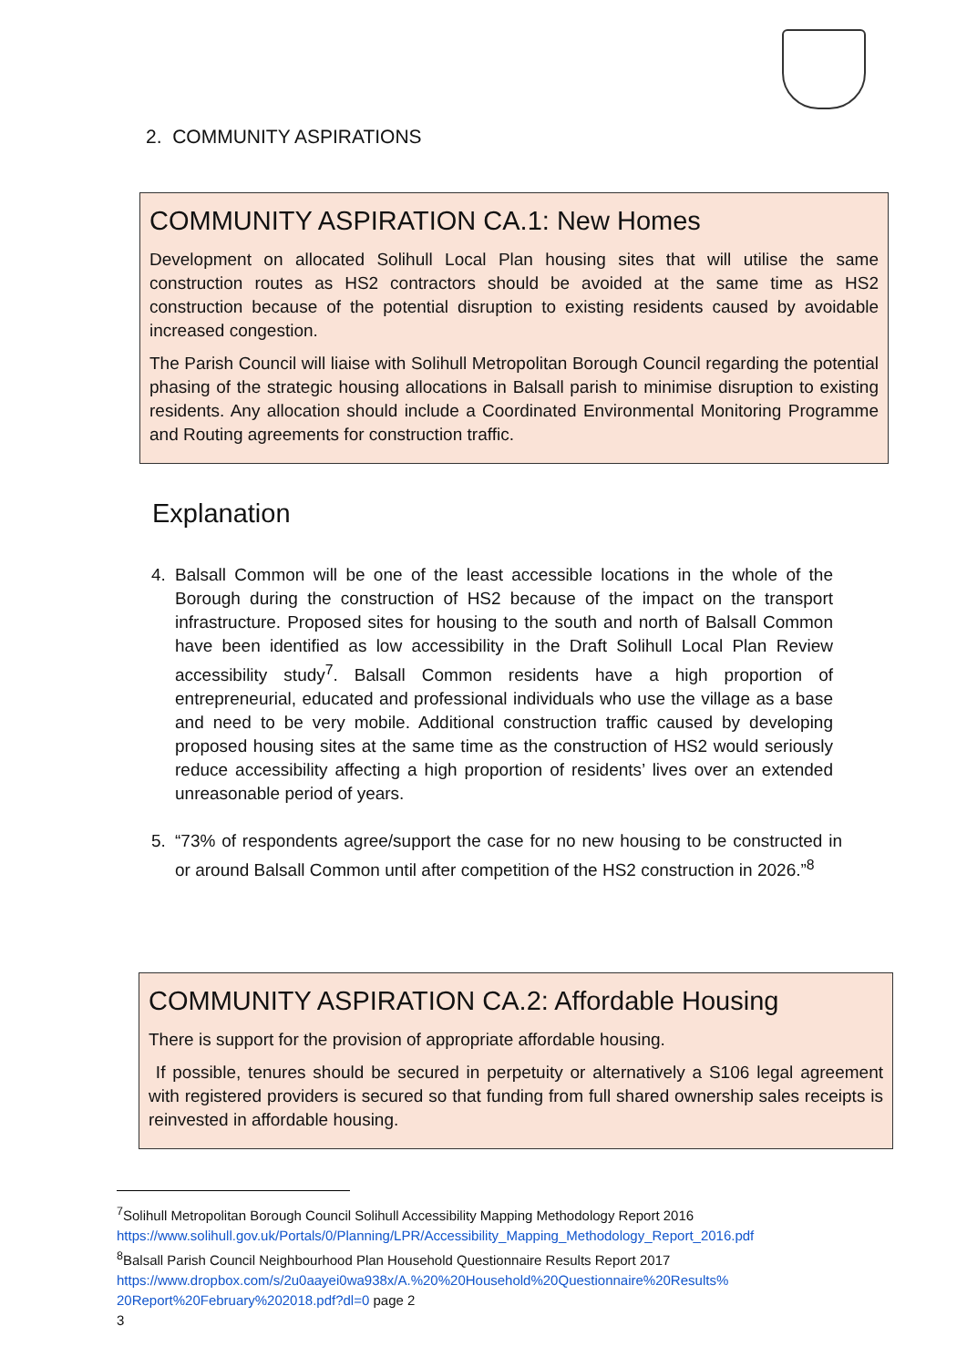2. COMMUNITY ASPIRATIONS
COMMUNITY ASPIRATION CA.1: New Homes
Development on allocated Solihull Local Plan housing sites that will utilise the same construction routes as HS2 contractors should be avoided at the same time as HS2 construction because of the potential disruption to existing residents caused by avoidable increased congestion.
The Parish Council will liaise with Solihull Metropolitan Borough Council regarding the potential phasing of the strategic housing allocations in Balsall parish to minimise disruption to existing residents. Any allocation should include a Coordinated Environmental Monitoring Programme and Routing agreements for construction traffic.
Explanation
4. Balsall Common will be one of the least accessible locations in the whole of the Borough during the construction of HS2 because of the impact on the transport infrastructure. Proposed sites for housing to the south and north of Balsall Common have been identified as low accessibility in the Draft Solihull Local Plan Review accessibility study<sup>7</sup>. Balsall Common residents have a high proportion of entrepreneurial, educated and professional individuals who use the village as a base and need to be very mobile. Additional construction traffic caused by developing proposed housing sites at the same time as the construction of HS2 would seriously reduce accessibility affecting a high proportion of residents’ lives over an extended unreasonable period of years.
5. “73% of respondents agree/support the case for no new housing to be constructed in or around Balsall Common until after competition of the HS2 construction in 2026.”<sup>8</sup>
COMMUNITY ASPIRATION CA.2: Affordable Housing
There is support for the provision of appropriate affordable housing.
If possible, tenures should be secured in perpetuity or alternatively a S106 legal agreement with registered providers is secured so that funding from full shared ownership sales receipts is reinvested in affordable housing.
<sup>7</sup> Solihull Metropolitan Borough Council Solihull Accessibility Mapping Methodology Report 2016
https://www.solihull.gov.uk/Portals/0/Planning/LPR/Accessibility_Mapping_Methodology_Report_2016.pdf
<sup>8</sup> Balsall Parish Council Neighbourhood Plan Household Questionnaire Results Report 2017
https://www.dropbox.com/s/2u0aayei0wa938x/A.%20%20Household%20Questionnaire%20Results%
20Report%20February%202018.pdf?dl=0 page 2
3